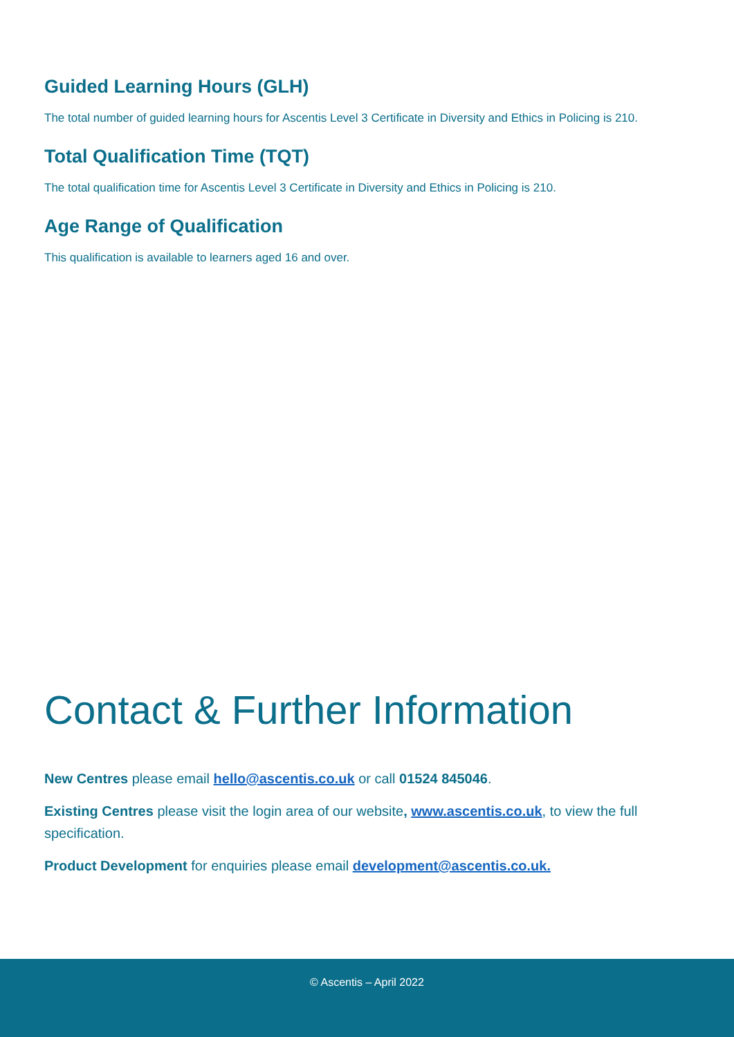Guided Learning Hours (GLH)
The total number of guided learning hours for Ascentis Level 3 Certificate in Diversity and Ethics in Policing is 210.
Total Qualification Time (TQT)
The total qualification time for Ascentis Level 3 Certificate in Diversity and Ethics in Policing is 210.
Age Range of Qualification
This qualification is available to learners aged 16 and over.
Contact & Further Information
New Centres please email hello@ascentis.co.uk or call 01524 845046.
Existing Centres please visit the login area of our website, www.ascentis.co.uk, to view the full specification.
Product Development for enquiries please email development@ascentis.co.uk.
© Ascentis – April 2022